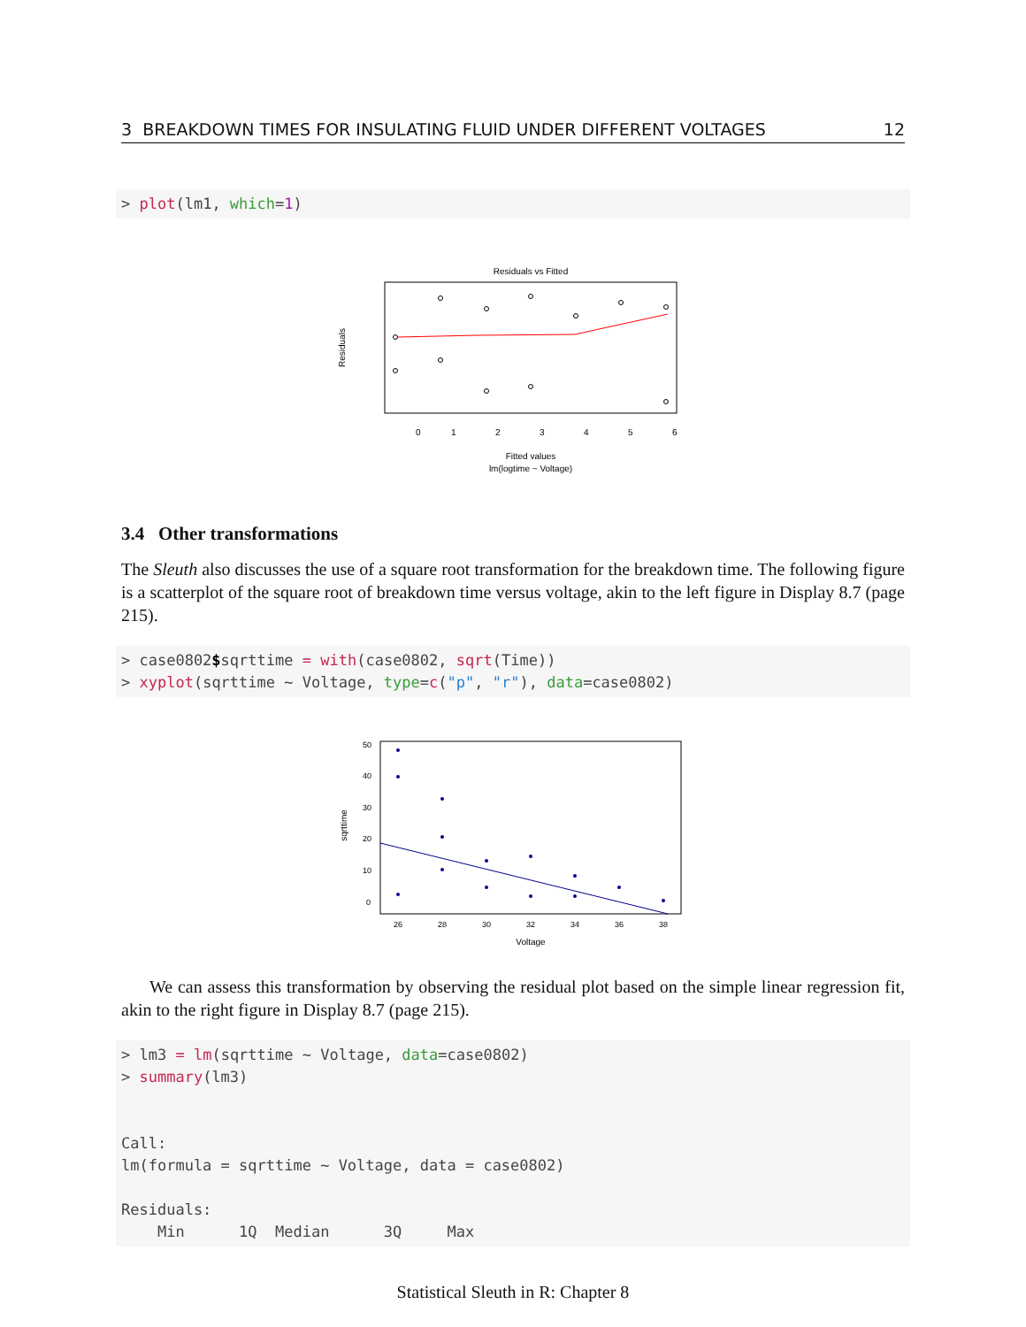3 BREAKDOWN TIMES FOR INSULATING FLUID UNDER DIFFERENT VOLTAGES 12
> plot(lm1, which=1)
Residuals vs Fitted
0
1
2
3
4
5
6
Fitted values
lm(logtime ~ Voltage)
Residuals
3.4 Other transformations
The Sleuth also discusses the use of a square root transformation for the breakdown time. The following figure is a scatterplot of the square root of breakdown time versus voltage, akin to the left figure in Display 8.7 (page 215).
> case0802$sqrttime = with(case0802, sqrt(Time)) > xyplot(sqrttime ~ Voltage, type=c("p", "r"), data=case0802)
50
40
30
20
10
0
26
28
30
32
34
36
38
Voltage
sqrttime
We can assess this transformation by observing the residual plot based on the simple linear regression fit, akin to the right figure in Display 8.7 (page 215).
> lm3 = lm(sqrttime ~ Voltage, data=case0802) > summary(lm3) Call: lm(formula = sqrttime ~ Voltage, data = case0802) Residuals: Min 1Q Median 3Q Max
Statistical Sleuth in R: Chapter 8